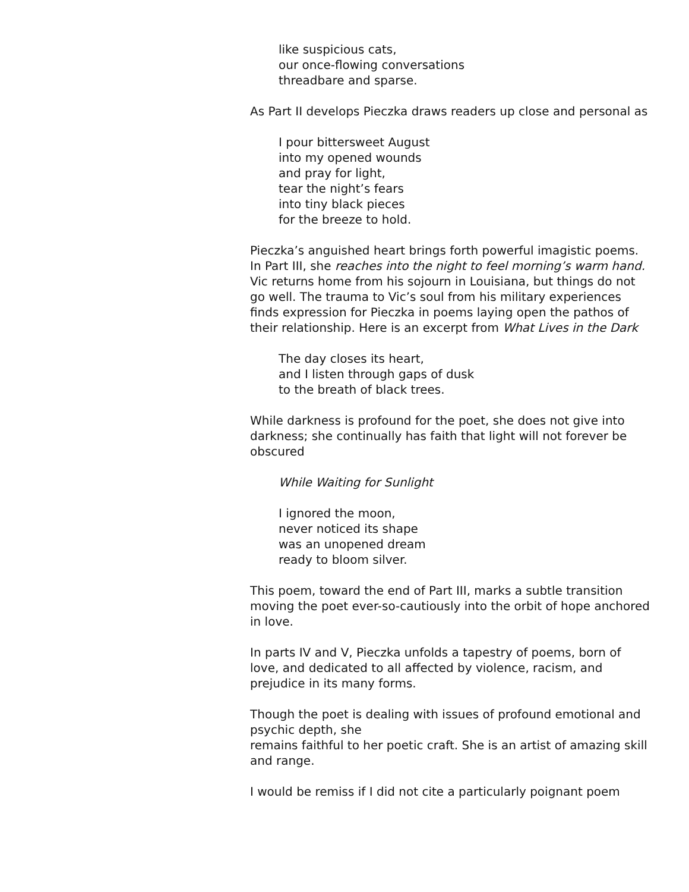like suspicious cats,
our once-flowing conversations
threadbare and sparse.
As Part II develops Pieczka draws readers up close and personal as
I pour bittersweet August
into my opened wounds
and pray for light,
tear the night’s fears
into tiny black pieces
for the breeze to hold.
Pieczka’s anguished heart brings forth powerful imagistic poems. In Part III, she reaches into the night to feel morning’s warm hand. Vic returns home from his sojourn in Louisiana, but things do not go well. The trauma to Vic’s soul from his military experiences finds expression for Pieczka in poems laying open the pathos of their relationship. Here is an excerpt from What Lives in the Dark
The day closes its heart,
and I listen through gaps of dusk
to the breath of black trees.
While darkness is profound for the poet, she does not give into darkness; she continually has faith that light will not forever be obscured
While Waiting for Sunlight
I ignored the moon,
never noticed its shape
was an unopened dream
ready to bloom silver.
This poem, toward the end of Part III, marks a subtle transition moving the poet ever-so-cautiously into the orbit of hope anchored in love.
In parts IV and V, Pieczka unfolds a tapestry of poems, born of love, and dedicated to all affected by violence, racism, and prejudice in its many forms.
Though the poet is dealing with issues of profound emotional and psychic depth, she
remains faithful to her poetic craft. She is an artist of amazing skill and range.
I would be remiss if I did not cite a particularly poignant poem